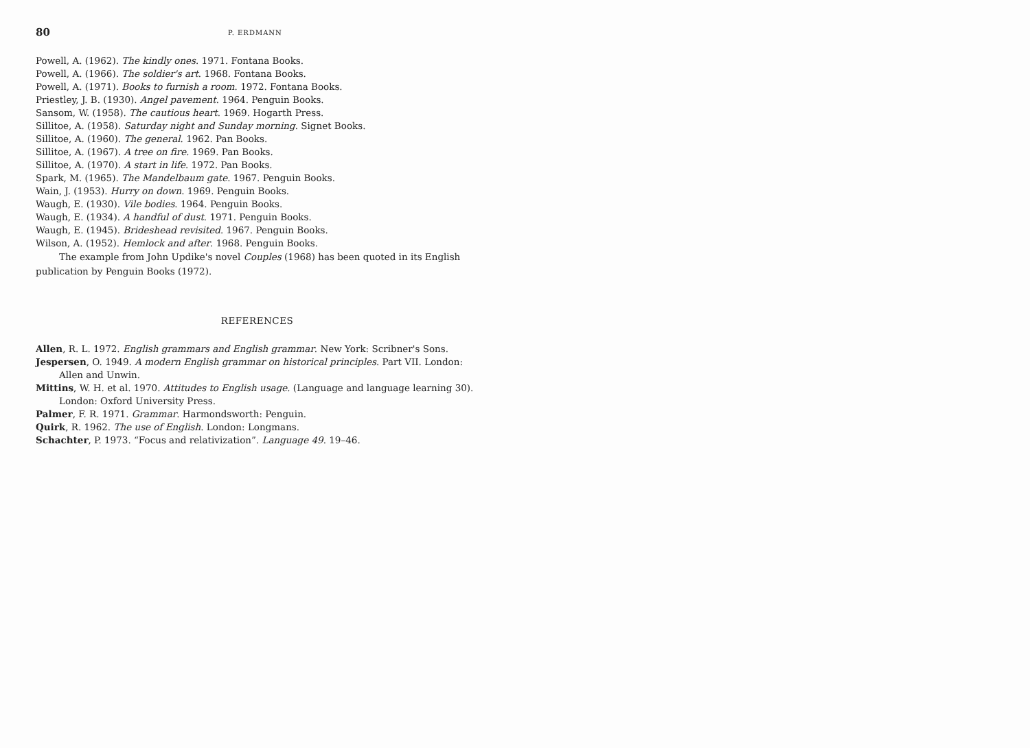80 P. ERDMANN
Powell, A. (1962). The kindly ones. 1971. Fontana Books.
Powell, A. (1966). The soldier's art. 1968. Fontana Books.
Powell, A. (1971). Books to furnish a room. 1972. Fontana Books.
Priestley, J. B. (1930). Angel pavement. 1964. Penguin Books.
Sansom, W. (1958). The cautious heart. 1969. Hogarth Press.
Sillitoe, A. (1958). Saturday night and Sunday morning. Signet Books.
Sillitoe, A. (1960). The general. 1962. Pan Books.
Sillitoe, A. (1967). A tree on fire. 1969. Pan Books.
Sillitoe, A. (1970). A start in life. 1972. Pan Books.
Spark, M. (1965). The Mandelbaum gate. 1967. Penguin Books.
Wain, J. (1953). Hurry on down. 1969. Penguin Books.
Waugh, E. (1930). Vile bodies. 1964. Penguin Books.
Waugh, E. (1934). A handful of dust. 1971. Penguin Books.
Waugh, E. (1945). Brideshead revisited. 1967. Penguin Books.
Wilson, A. (1952). Hemlock and after. 1968. Penguin Books.
The example from John Updike's novel Couples (1968) has been quoted in its English publication by Penguin Books (1972).
REFERENCES
Allen, R. L. 1972. English grammars and English grammar. New York: Scribner's Sons.
Jespersen, O. 1949. A modern English grammar on historical principles. Part VII. London: Allen and Unwin.
Mittins, W. H. et al. 1970. Attitudes to English usage. (Language and language learning 30). London: Oxford University Press.
Palmer, F. R. 1971. Grammar. Harmondsworth: Penguin.
Quirk, R. 1962. The use of English. London: Longmans.
Schachter, P. 1973. “Focus and relativization”. Language 49. 19–46.